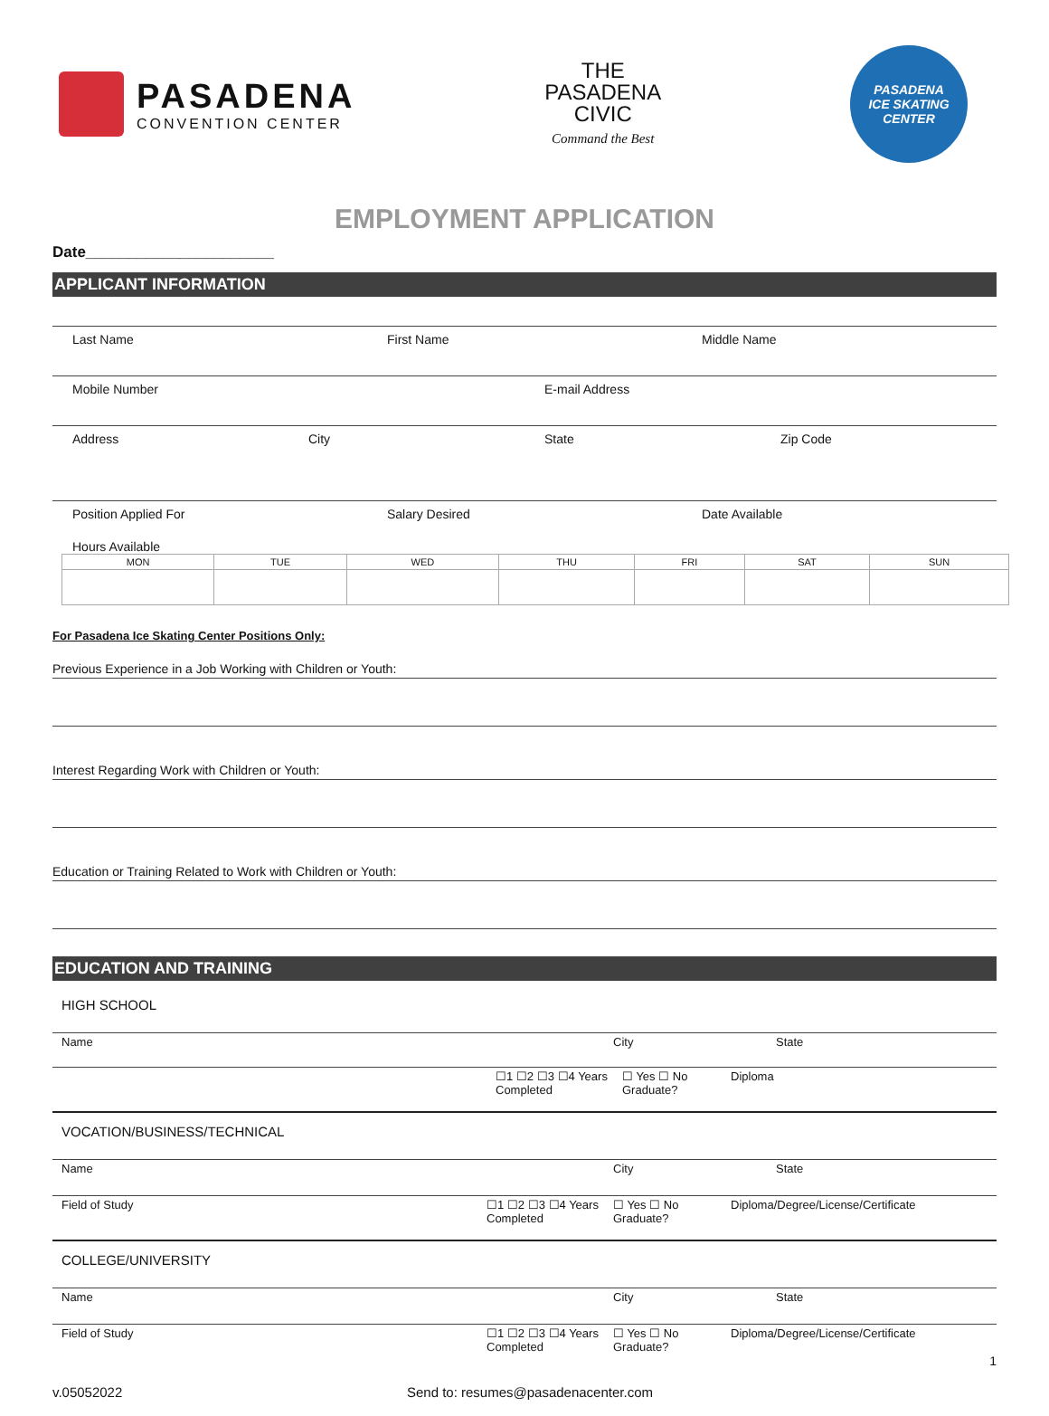PASADENA
CONVENTION CENTER
THE
PASADENA
CIVIC
Command the Best
PASADENA
ICE SKATING
CENTER
EMPLOYMENT APPLICATION
Date______________________
APPLICANT INFORMATION
Last Name First Name Middle Name
Mobile Number E-mail Address
Address City State Zip Code
Position Applied For Salary Desired Date Available
Hours Available
| MON | TUE | WED | THU | FRI | SAT | SUN |
| --- | --- | --- | --- | --- | --- | --- |
For Pasadena Ice Skating Center Positions Only:
Previous Experience in a Job Working with Children or Youth:
Interest Regarding Work with Children or Youth:
Education or Training Related to Work with Children or Youth:
EDUCATION AND TRAINING
HIGH SCHOOL
Name City State
☐1 ☐2 ☐3 ☐4 Years Completed
☐ Yes ☐ No Graduate?
Diploma
VOCATION/BUSINESS/TECHNICAL
Name City State
Field of Study ☐1 ☐2 ☐3 ☐4 Years Completed
☐ Yes ☐ No Graduate?
Diploma/Degree/License/Certificate
COLLEGE/UNIVERSITY
Name City State
Field of Study ☐1 ☐2 ☐3 ☐4 Years Completed
☐ Yes ☐ No Graduate?
Diploma/Degree/License/Certificate
1
v.05052022 Send to: resumes@pasadenacenter.com